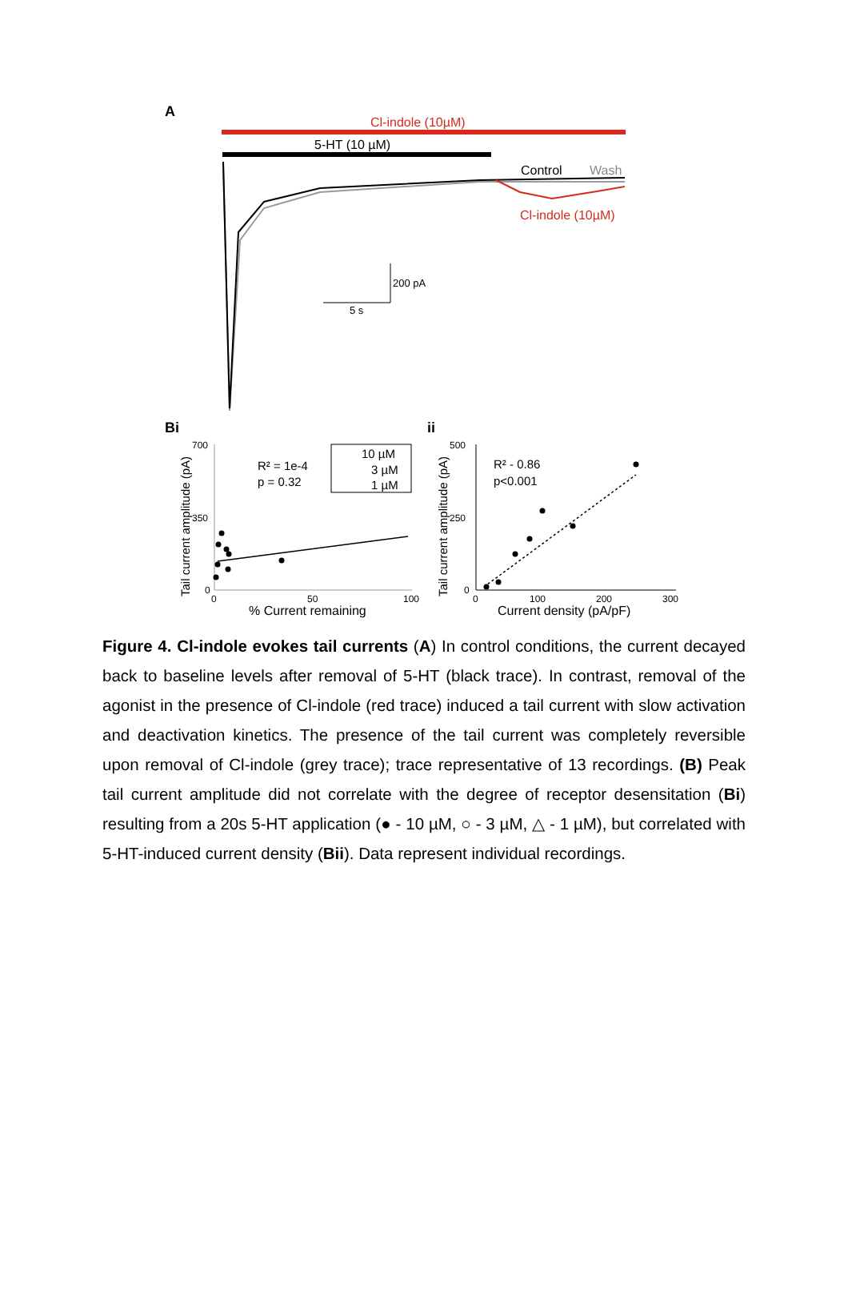A
Cl-indole (10µM)
5-HT (10 µM)
Control
Wash
Cl-indole (10µM)
200 pA
5 s
Bi
ii
700
350
0
0
50
100
% Current remaining
Tail current amplitude (pA)
R² = 1e-4
p = 0.32
10 µM
3 µM
1 µM
500
250
0
0
100
200
300
Current density (pA/pF)
Tail current amplitude (pA)
R² - 0.86
p<0.001
Figure 4. Cl-indole evokes tail currents (A) In control conditions, the current decayed back to baseline levels after removal of 5-HT (black trace). In contrast, removal of the agonist in the presence of Cl-indole (red trace) induced a tail current with slow activation and deactivation kinetics. The presence of the tail current was completely reversible upon removal of Cl-indole (grey trace); trace representative of 13 recordings. (B) Peak tail current amplitude did not correlate with the degree of receptor desensitation (Bi) resulting from a 20s 5-HT application (● - 10 µM, ○ - 3 µM, △ - 1 µM), but correlated with 5-HT-induced current density (Bii). Data represent individual recordings.